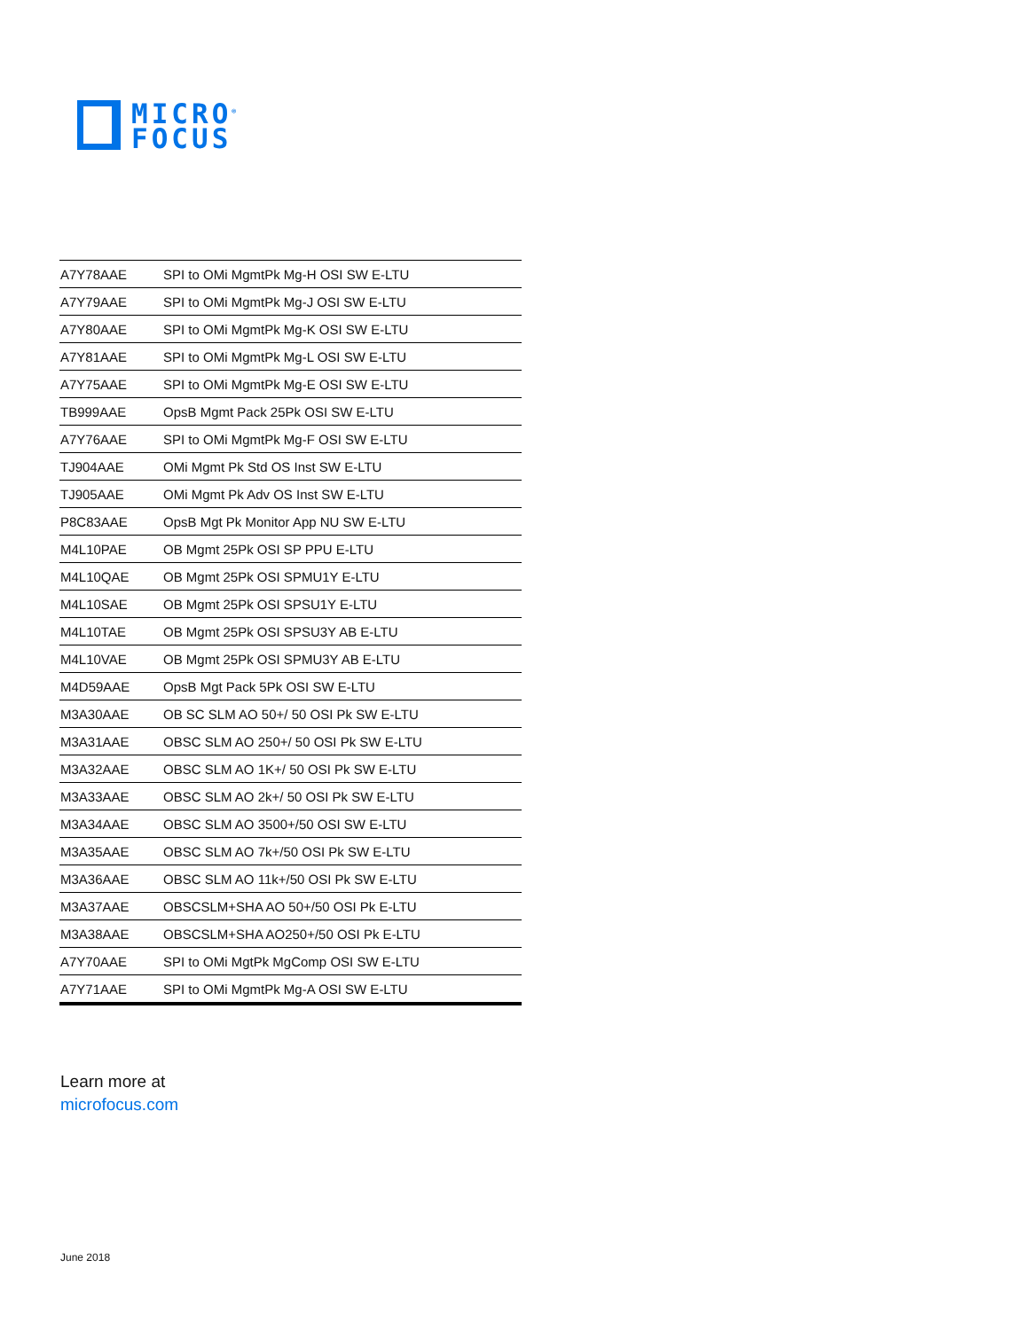MICRO<sup>®</sup>
FOCUS
| A7Y78AAE | SPI to OMi MgmtPk Mg-H OSI SW E-LTU |
| A7Y79AAE | SPI to OMi MgmtPk Mg-J OSI SW E-LTU |
| A7Y80AAE | SPI to OMi MgmtPk Mg-K OSI SW E-LTU |
| A7Y81AAE | SPI to OMi MgmtPk Mg-L OSI SW E-LTU |
| A7Y75AAE | SPI to OMi MgmtPk Mg-E OSI SW E-LTU |
| TB999AAE | OpsB Mgmt Pack 25Pk OSI SW E-LTU |
| A7Y76AAE | SPI to OMi MgmtPk Mg-F OSI SW E-LTU |
| TJ904AAE | OMi Mgmt Pk Std OS Inst SW E-LTU |
| TJ905AAE | OMi Mgmt Pk Adv OS Inst SW E-LTU |
| P8C83AAE | OpsB Mgt Pk Monitor App NU SW E-LTU |
| M4L10PAE | OB Mgmt 25Pk OSI SP PPU E-LTU |
| M4L10QAE | OB Mgmt 25Pk OSI SPMU1Y E-LTU |
| M4L10SAE | OB Mgmt 25Pk OSI SPSU1Y E-LTU |
| M4L10TAE | OB Mgmt 25Pk OSI SPSU3Y AB E-LTU |
| M4L10VAE | OB Mgmt 25Pk OSI SPMU3Y AB E-LTU |
| M4D59AAE | OpsB Mgt Pack 5Pk OSI SW E-LTU |
| M3A30AAE | OB SC SLM AO 50+/ 50 OSI Pk SW E-LTU |
| M3A31AAE | OBSC SLM AO 250+/ 50 OSI Pk SW E-LTU |
| M3A32AAE | OBSC SLM AO 1K+/ 50 OSI Pk SW E-LTU |
| M3A33AAE | OBSC SLM AO 2k+/ 50 OSI Pk SW E-LTU |
| M3A34AAE | OBSC SLM AO 3500+/50 OSI SW E-LTU |
| M3A35AAE | OBSC SLM AO 7k+/50 OSI Pk SW E-LTU |
| M3A36AAE | OBSC SLM AO 11k+/50 OSI Pk SW E-LTU |
| M3A37AAE | OBSCSLM+SHA AO 50+/50 OSI Pk E-LTU |
| M3A38AAE | OBSCSLM+SHA AO250+/50 OSI Pk E-LTU |
| A7Y70AAE | SPI to OMi MgtPk MgComp OSI SW E-LTU |
| A7Y71AAE | SPI to OMi MgmtPk Mg-A OSI SW E-LTU |
Learn more at
microfocus.com
June 2018